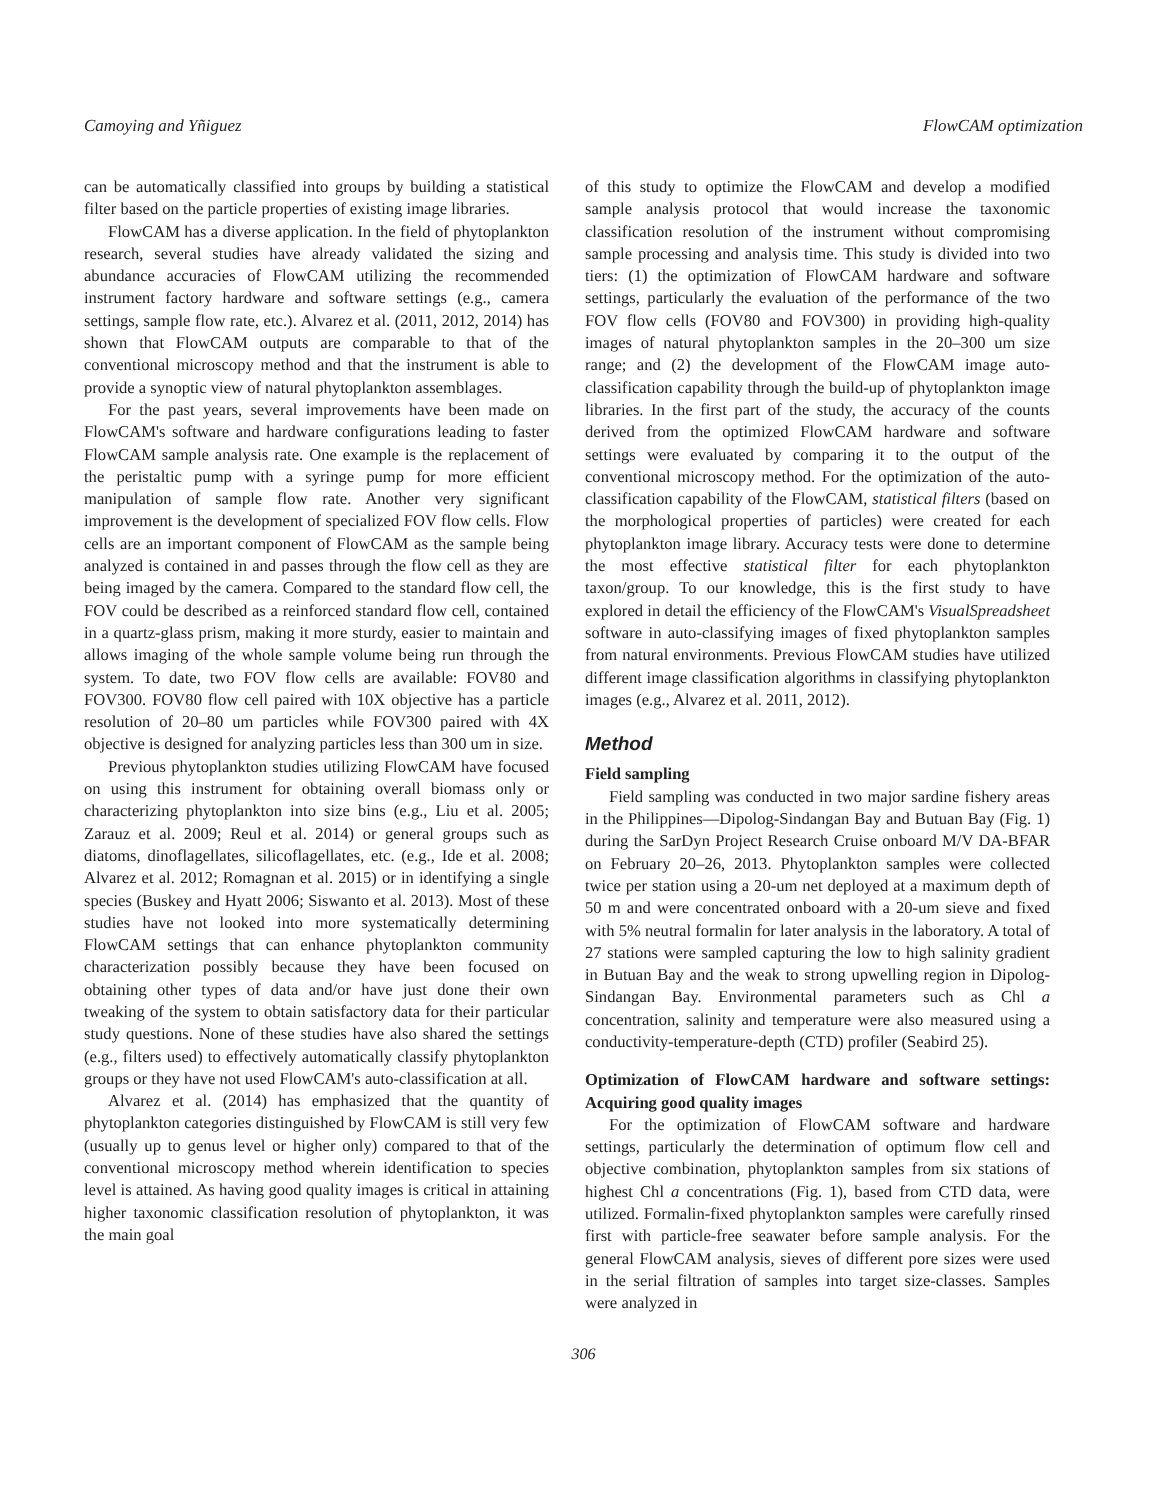Camoying and Yñiguez FlowCAM optimization
can be automatically classified into groups by building a statistical filter based on the particle properties of existing image libraries.
FlowCAM has a diverse application. In the field of phytoplankton research, several studies have already validated the sizing and abundance accuracies of FlowCAM utilizing the recommended instrument factory hardware and software settings (e.g., camera settings, sample flow rate, etc.). Alvarez et al. (2011, 2012, 2014) has shown that FlowCAM outputs are comparable to that of the conventional microscopy method and that the instrument is able to provide a synoptic view of natural phytoplankton assemblages.
For the past years, several improvements have been made on FlowCAM's software and hardware configurations leading to faster FlowCAM sample analysis rate. One example is the replacement of the peristaltic pump with a syringe pump for more efficient manipulation of sample flow rate. Another very significant improvement is the development of specialized FOV flow cells. Flow cells are an important component of FlowCAM as the sample being analyzed is contained in and passes through the flow cell as they are being imaged by the camera. Compared to the standard flow cell, the FOV could be described as a reinforced standard flow cell, contained in a quartz-glass prism, making it more sturdy, easier to maintain and allows imaging of the whole sample volume being run through the system. To date, two FOV flow cells are available: FOV80 and FOV300. FOV80 flow cell paired with 10X objective has a particle resolution of 20–80 um particles while FOV300 paired with 4X objective is designed for analyzing particles less than 300 um in size.
Previous phytoplankton studies utilizing FlowCAM have focused on using this instrument for obtaining overall biomass only or characterizing phytoplankton into size bins (e.g., Liu et al. 2005; Zarauz et al. 2009; Reul et al. 2014) or general groups such as diatoms, dinoflagellates, silicoflagellates, etc. (e.g., Ide et al. 2008; Alvarez et al. 2012; Romagnan et al. 2015) or in identifying a single species (Buskey and Hyatt 2006; Siswanto et al. 2013). Most of these studies have not looked into more systematically determining FlowCAM settings that can enhance phytoplankton community characterization possibly because they have been focused on obtaining other types of data and/or have just done their own tweaking of the system to obtain satisfactory data for their particular study questions. None of these studies have also shared the settings (e.g., filters used) to effectively automatically classify phytoplankton groups or they have not used FlowCAM's auto-classification at all.
Alvarez et al. (2014) has emphasized that the quantity of phytoplankton categories distinguished by FlowCAM is still very few (usually up to genus level or higher only) compared to that of the conventional microscopy method wherein identification to species level is attained. As having good quality images is critical in attaining higher taxonomic classification resolution of phytoplankton, it was the main goal
of this study to optimize the FlowCAM and develop a modified sample analysis protocol that would increase the taxonomic classification resolution of the instrument without compromising sample processing and analysis time. This study is divided into two tiers: (1) the optimization of FlowCAM hardware and software settings, particularly the evaluation of the performance of the two FOV flow cells (FOV80 and FOV300) in providing high-quality images of natural phytoplankton samples in the 20–300 um size range; and (2) the development of the FlowCAM image auto-classification capability through the build-up of phytoplankton image libraries. In the first part of the study, the accuracy of the counts derived from the optimized FlowCAM hardware and software settings were evaluated by comparing it to the output of the conventional microscopy method. For the optimization of the auto-classification capability of the FlowCAM, statistical filters (based on the morphological properties of particles) were created for each phytoplankton image library. Accuracy tests were done to determine the most effective statistical filter for each phytoplankton taxon/group. To our knowledge, this is the first study to have explored in detail the efficiency of the FlowCAM's VisualSpreadsheet software in auto-classifying images of fixed phytoplankton samples from natural environments. Previous FlowCAM studies have utilized different image classification algorithms in classifying phytoplankton images (e.g., Alvarez et al. 2011, 2012).
Method
Field sampling
Field sampling was conducted in two major sardine fishery areas in the Philippines—Dipolog-Sindangan Bay and Butuan Bay (Fig. 1) during the SarDyn Project Research Cruise onboard M/V DA-BFAR on February 20–26, 2013. Phytoplankton samples were collected twice per station using a 20-um net deployed at a maximum depth of 50 m and were concentrated onboard with a 20-um sieve and fixed with 5% neutral formalin for later analysis in the laboratory. A total of 27 stations were sampled capturing the low to high salinity gradient in Butuan Bay and the weak to strong upwelling region in Dipolog-Sindangan Bay. Environmental parameters such as Chl a concentration, salinity and temperature were also measured using a conductivity-temperature-depth (CTD) profiler (Seabird 25).
Optimization of FlowCAM hardware and software settings: Acquiring good quality images
For the optimization of FlowCAM software and hardware settings, particularly the determination of optimum flow cell and objective combination, phytoplankton samples from six stations of highest Chl a concentrations (Fig. 1), based from CTD data, were utilized. Formalin-fixed phytoplankton samples were carefully rinsed first with particle-free seawater before sample analysis. For the general FlowCAM analysis, sieves of different pore sizes were used in the serial filtration of samples into target size-classes. Samples were analyzed in
306